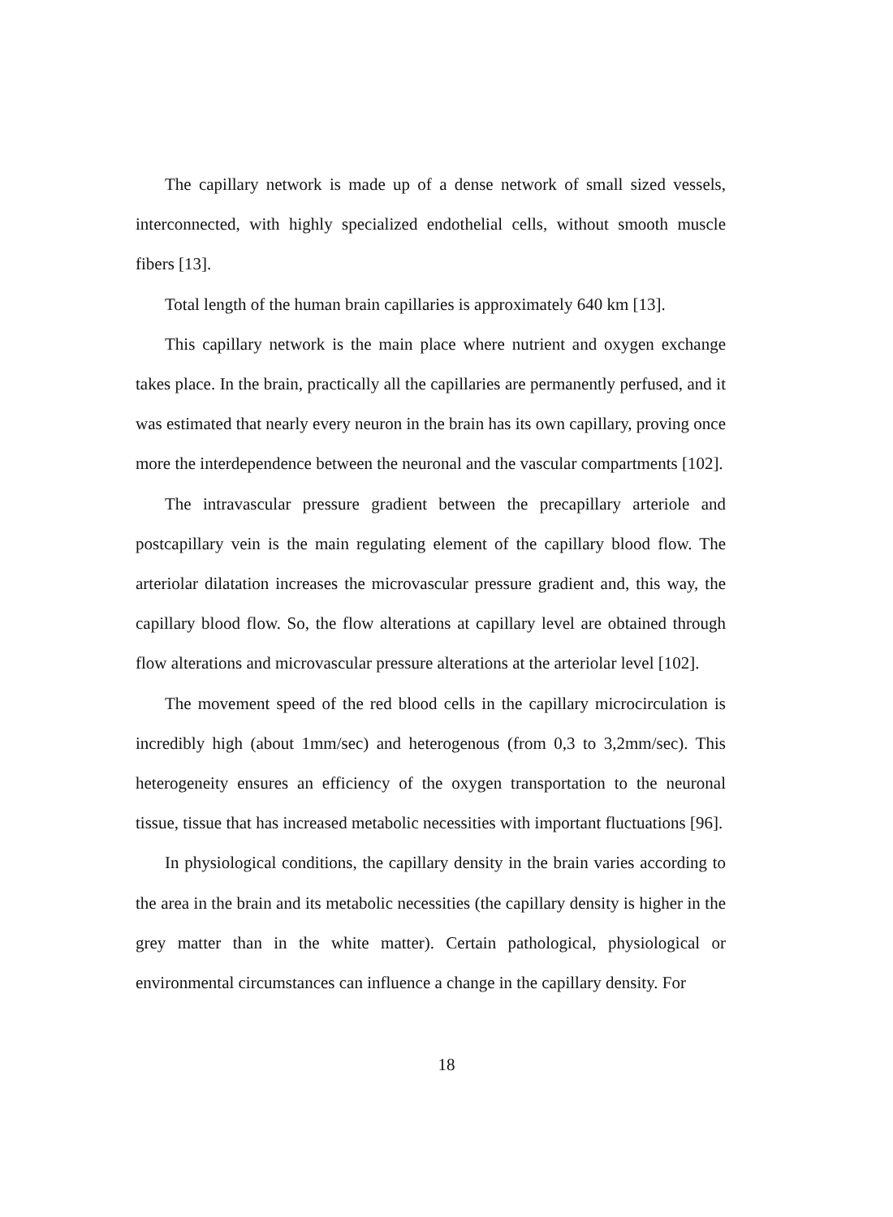The capillary network is made up of a dense network of small sized vessels, interconnected, with highly specialized endothelial cells, without smooth muscle fibers [13].
Total length of the human brain capillaries is approximately 640 km [13].
This capillary network is the main place where nutrient and oxygen exchange takes place. In the brain, practically all the capillaries are permanently perfused, and it was estimated that nearly every neuron in the brain has its own capillary, proving once more the interdependence between the neuronal and the vascular compartments [102].
The intravascular pressure gradient between the precapillary arteriole and postcapillary vein is the main regulating element of the capillary blood flow. The arteriolar dilatation increases the microvascular pressure gradient and, this way, the capillary blood flow. So, the flow alterations at capillary level are obtained through flow alterations and microvascular pressure alterations at the arteriolar level [102].
The movement speed of the red blood cells in the capillary microcirculation is incredibly high (about 1mm/sec) and heterogenous (from 0,3 to 3,2mm/sec). This heterogeneity ensures an efficiency of the oxygen transportation to the neuronal tissue, tissue that has increased metabolic necessities with important fluctuations [96].
In physiological conditions, the capillary density in the brain varies according to the area in the brain and its metabolic necessities (the capillary density is higher in the grey matter than in the white matter). Certain pathological, physiological or environmental circumstances can influence a change in the capillary density. For
18